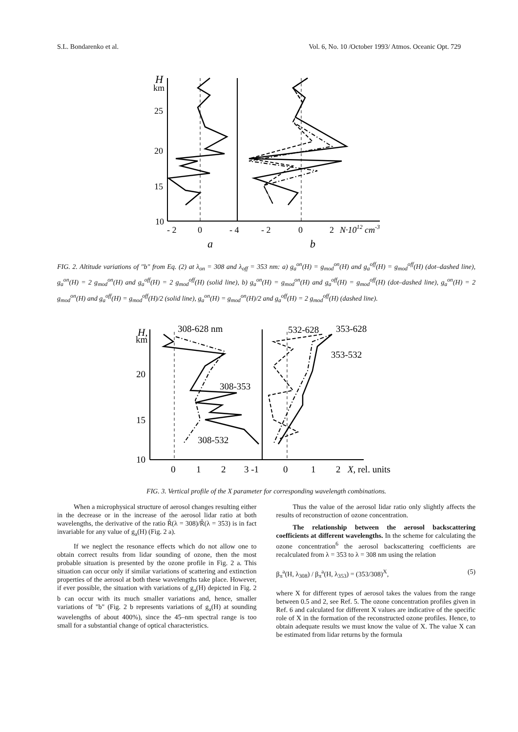S.L. Bondarenko et al. Vol. 6, No. 10 /October 1993/ Atmos. Oceanic Opt. 729
H
km
25
20
15
10
- 2
0
- 4
- 2
0
2
N·1012 cm-3
a
b
FIG. 2. Altitude variations of "b" from Eq. (2) at λ<sub>on</sub> = 308 and λ<sub>off</sub> = 353 nm: a) g<sub>a</sub><sup>on</sup>(H) = g<sub>mod</sub><sup>on</sup>(H) and g<sub>a</sub><sup>off</sup>(H) = g<sub>mod</sub><sup>off</sup>(H) (dot–dashed line), g<sub>a</sub><sup>on</sup>(H) = 2 g<sub>mod</sub><sup>on</sup>(H) and g<sub>a</sub><sup>off</sup>(H) = 2 g<sub>mod</sub><sup>off</sup>(H) (solid line), b) g<sub>a</sub><sup>on</sup>(H) = g<sub>mod</sub><sup>on</sup>(H) and g<sub>a</sub><sup>off</sup>(H) = g<sub>mod</sub><sup>off</sup>(H) (dot–dashed line), g<sub>a</sub><sup>on</sup>(H) = 2 g<sub>mod</sub><sup>on</sup>(H) and g<sub>a</sub><sup>off</sup>(H) = g<sub>mod</sub><sup>off</sup>(H)/2 (solid line), g<sub>a</sub><sup>on</sup>(H) = g<sub>mod</sub><sup>on</sup>(H)/2 and g<sub>a</sub><sup>off</sup>(H) = 2 g<sub>mod</sub><sup>off</sup>(H) (dashed line).
H,
km
308-628 nm
532-628
353-628
353-532
308-353
308-532
20
15
10
0
1
2
3 -1
0
1
2
X, rel. units
FIG. 3. Vertical profile of the X parameter for corresponding wavelength combinations.
When a microphysical structure of aerosol changes resulting either in the decrease or in the increase of the aerosol lidar ratio at both wavelengths, the derivative of the ratio R̃(λ = 308)/R̃(λ = 353) is in fact invariable for any value of g<sub>a</sub>(H) (Fig. 2 a).
If we neglect the resonance effects which do not allow one to obtain correct results from lidar sounding of ozone, then the most probable situation is presented by the ozone profile in Fig. 2 a. This situation can occur only if similar variations of scattering and extinction properties of the aerosol at both these wavelengths take place. However, if ever possible, the situation with variations of g<sub>a</sub>(H) depicted in Fig. 2 b can occur with its much smaller variations and, hence, smaller variations of "b" (Fig. 2 b represents variations of g<sub>a</sub>(H) at sounding wavelengths of about 400%), since the 45–nm spectral range is too small for a substantial change of optical characteristics.
Thus the value of the aerosol lidar ratio only slightly affects the results of reconstruction of ozone concentration.
The relationship between the aerosol backscattering coefficients at different wavelengths. In the scheme for calculating the ozone concentration<sup>6</sup> the aerosol backscattering coefficients are recalculated from λ = 353 to λ = 308 nm using the relation
β<sub>π</sub><sup>a</sup>(H, λ<sub>308</sub>) / β<sub>π</sub><sup>a</sup>(H, λ<sub>353</sub>) = (353/308)<sup>X</sup>, (5)
where X for different types of aerosol takes the values from the range between 0.5 and 2, see Ref. 5. The ozone concentration profiles given in Ref. 6 and calculated for different X values are indicative of the specific role of X in the formation of the reconstructed ozone profiles. Hence, to obtain adequate results we must know the value of X. The value X can be estimated from lidar returns by the formula